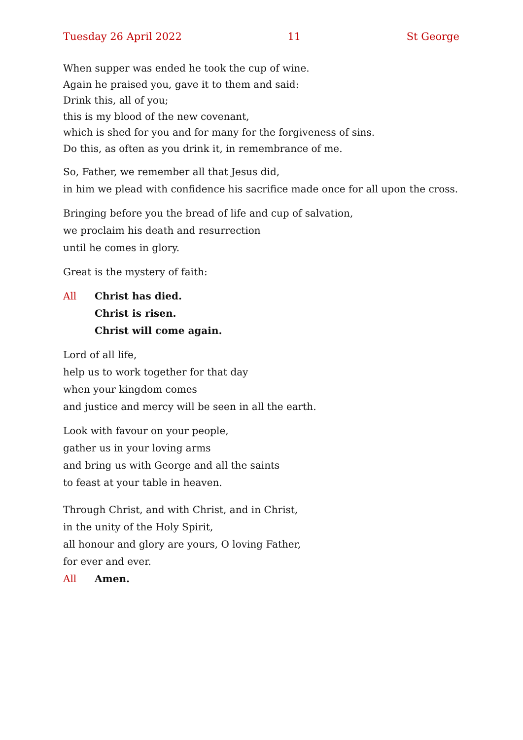Tuesday 26 April 2022 11 St George
When supper was ended he took the cup of wine.
Again he praised you, gave it to them and said:
Drink this, all of you;
this is my blood of the new covenant,
which is shed for you and for many for the forgiveness of sins.
Do this, as often as you drink it, in remembrance of me.
So, Father, we remember all that Jesus did,
in him we plead with confidence his sacrifice made once for all upon the cross.
Bringing before you the bread of life and cup of salvation,
we proclaim his death and resurrection
until he comes in glory.
Great is the mystery of faith:
All Christ has died.
Christ is risen.
Christ will come again.
Lord of all life,
help us to work together for that day
when your kingdom comes
and justice and mercy will be seen in all the earth.
Look with favour on your people,
gather us in your loving arms
and bring us with George and all the saints
to feast at your table in heaven.
Through Christ, and with Christ, and in Christ,
in the unity of the Holy Spirit,
all honour and glory are yours, O loving Father,
for ever and ever.
All Amen.